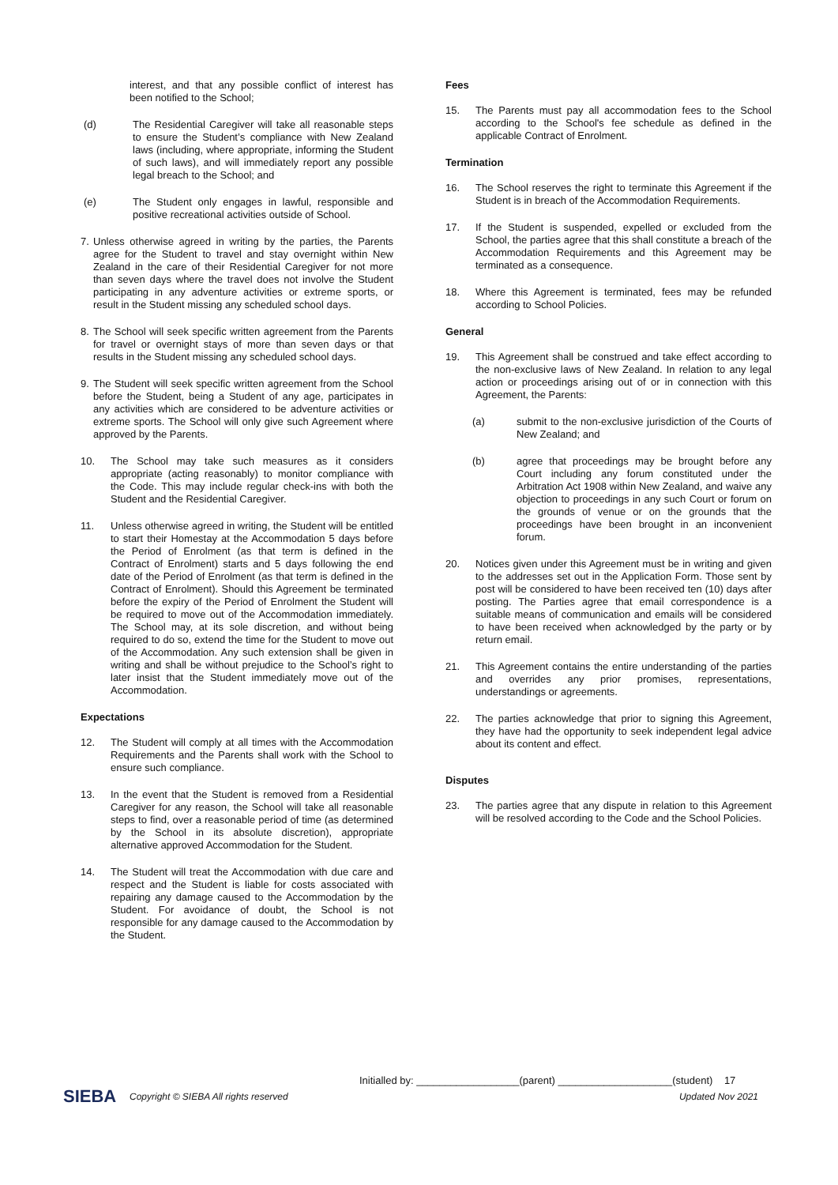interest, and that any possible conflict of interest has been notified to the School;
(d) The Residential Caregiver will take all reasonable steps to ensure the Student’s compliance with New Zealand laws (including, where appropriate, informing the Student of such laws), and will immediately report any possible legal breach to the School; and
(e) The Student only engages in lawful, responsible and positive recreational activities outside of School.
7. Unless otherwise agreed in writing by the parties, the Parents agree for the Student to travel and stay overnight within New Zealand in the care of their Residential Caregiver for not more than seven days where the travel does not involve the Student participating in any adventure activities or extreme sports, or result in the Student missing any scheduled school days.
8. The School will seek specific written agreement from the Parents for travel or overnight stays of more than seven days or that results in the Student missing any scheduled school days.
9. The Student will seek specific written agreement from the School before the Student, being a Student of any age, participates in any activities which are considered to be adventure activities or extreme sports. The School will only give such Agreement where approved by the Parents.
10. The School may take such measures as it considers appropriate (acting reasonably) to monitor compliance with the Code. This may include regular check-ins with both the Student and the Residential Caregiver.
11. Unless otherwise agreed in writing, the Student will be entitled to start their Homestay at the Accommodation 5 days before the Period of Enrolment (as that term is defined in the Contract of Enrolment) starts and 5 days following the end date of the Period of Enrolment (as that term is defined in the Contract of Enrolment). Should this Agreement be terminated before the expiry of the Period of Enrolment the Student will be required to move out of the Accommodation immediately. The School may, at its sole discretion, and without being required to do so, extend the time for the Student to move out of the Accommodation. Any such extension shall be given in writing and shall be without prejudice to the School’s right to later insist that the Student immediately move out of the Accommodation.
Expectations
12. The Student will comply at all times with the Accommodation Requirements and the Parents shall work with the School to ensure such compliance.
13. In the event that the Student is removed from a Residential Caregiver for any reason, the School will take all reasonable steps to find, over a reasonable period of time (as determined by the School in its absolute discretion), appropriate alternative approved Accommodation for the Student.
14. The Student will treat the Accommodation with due care and respect and the Student is liable for costs associated with repairing any damage caused to the Accommodation by the Student. For avoidance of doubt, the School is not responsible for any damage caused to the Accommodation by the Student.
Fees
15. The Parents must pay all accommodation fees to the School according to the School's fee schedule as defined in the applicable Contract of Enrolment.
Termination
16. The School reserves the right to terminate this Agreement if the Student is in breach of the Accommodation Requirements.
17. If the Student is suspended, expelled or excluded from the School, the parties agree that this shall constitute a breach of the Accommodation Requirements and this Agreement may be terminated as a consequence.
18. Where this Agreement is terminated, fees may be refunded according to School Policies.
General
19. This Agreement shall be construed and take effect according to the non-exclusive laws of New Zealand. In relation to any legal action or proceedings arising out of or in connection with this Agreement, the Parents:
(a) submit to the non-exclusive jurisdiction of the Courts of New Zealand; and
(b) agree that proceedings may be brought before any Court including any forum constituted under the Arbitration Act 1908 within New Zealand, and waive any objection to proceedings in any such Court or forum on the grounds of venue or on the grounds that the proceedings have been brought in an inconvenient forum.
20. Notices given under this Agreement must be in writing and given to the addresses set out in the Application Form. Those sent by post will be considered to have been received ten (10) days after posting. The Parties agree that email correspondence is a suitable means of communication and emails will be considered to have been received when acknowledged by the party or by return email.
21. This Agreement contains the entire understanding of the parties and overrides any prior promises, representations, understandings or agreements.
22. The parties acknowledge that prior to signing this Agreement, they have had the opportunity to seek independent legal advice about its content and effect.
Disputes
23. The parties agree that any dispute in relation to this Agreement will be resolved according to the Code and the School Policies.
Initialled by: __________________(parent) ____________________(student) 17
SIEBA Copyright © SIEBA All rights reserved Updated Nov 2021